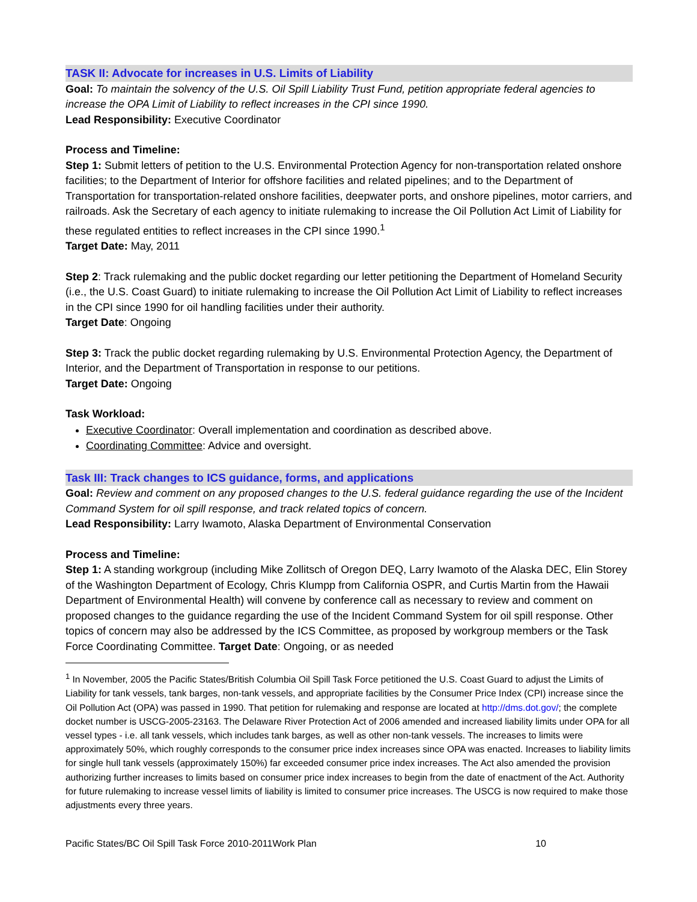TASK II: Advocate for increases in U.S. Limits of Liability
Goal: To maintain the solvency of the U.S. Oil Spill Liability Trust Fund, petition appropriate federal agencies to increase the OPA Limit of Liability to reflect increases in the CPI since 1990.
Lead Responsibility: Executive Coordinator
Process and Timeline:
Step 1: Submit letters of petition to the U.S. Environmental Protection Agency for non-transportation related onshore facilities; to the Department of Interior for offshore facilities and related pipelines; and to the Department of Transportation for transportation-related onshore facilities, deepwater ports, and onshore pipelines, motor carriers, and railroads. Ask the Secretary of each agency to initiate rulemaking to increase the Oil Pollution Act Limit of Liability for these regulated entities to reflect increases in the CPI since 1990.<sup>1</sup>
Target Date: May, 2011
Step 2: Track rulemaking and the public docket regarding our letter petitioning the Department of Homeland Security (i.e., the U.S. Coast Guard) to initiate rulemaking to increase the Oil Pollution Act Limit of Liability to reflect increases in the CPI since 1990 for oil handling facilities under their authority.
Target Date: Ongoing
Step 3: Track the public docket regarding rulemaking by U.S. Environmental Protection Agency, the Department of Interior, and the Department of Transportation in response to our petitions.
Target Date: Ongoing
Task Workload:
Executive Coordinator: Overall implementation and coordination as described above.
Coordinating Committee: Advice and oversight.
Task III: Track changes to ICS guidance, forms, and applications
Goal: Review and comment on any proposed changes to the U.S. federal guidance regarding the use of the Incident Command System for oil spill response, and track related topics of concern.
Lead Responsibility: Larry Iwamoto, Alaska Department of Environmental Conservation
Process and Timeline:
Step 1: A standing workgroup (including Mike Zollitsch of Oregon DEQ, Larry Iwamoto of the Alaska DEC, Elin Storey of the Washington Department of Ecology, Chris Klumpp from California OSPR, and Curtis Martin from the Hawaii Department of Environmental Health) will convene by conference call as necessary to review and comment on proposed changes to the guidance regarding the use of the Incident Command System for oil spill response. Other topics of concern may also be addressed by the ICS Committee, as proposed by workgroup members or the Task Force Coordinating Committee. Target Date: Ongoing, or as needed
<sup>1</sup> In November, 2005 the Pacific States/British Columbia Oil Spill Task Force petitioned the U.S. Coast Guard to adjust the Limits of Liability for tank vessels, tank barges, non-tank vessels, and appropriate facilities by the Consumer Price Index (CPI) increase since the Oil Pollution Act (OPA) was passed in 1990. That petition for rulemaking and response are located at http://dms.dot.gov/; the complete docket number is USCG-2005-23163. The Delaware River Protection Act of 2006 amended and increased liability limits under OPA for all vessel types - i.e. all tank vessels, which includes tank barges, as well as other non-tank vessels. The increases to limits were approximately 50%, which roughly corresponds to the consumer price index increases since OPA was enacted. Increases to liability limits for single hull tank vessels (approximately 150%) far exceeded consumer price index increases. The Act also amended the provision authorizing further increases to limits based on consumer price index increases to begin from the date of enactment of the Act. Authority for future rulemaking to increase vessel limits of liability is limited to consumer price increases. The USCG is now required to make those adjustments every three years.
Pacific States/BC Oil Spill Task Force 2010-2011Work Plan 10